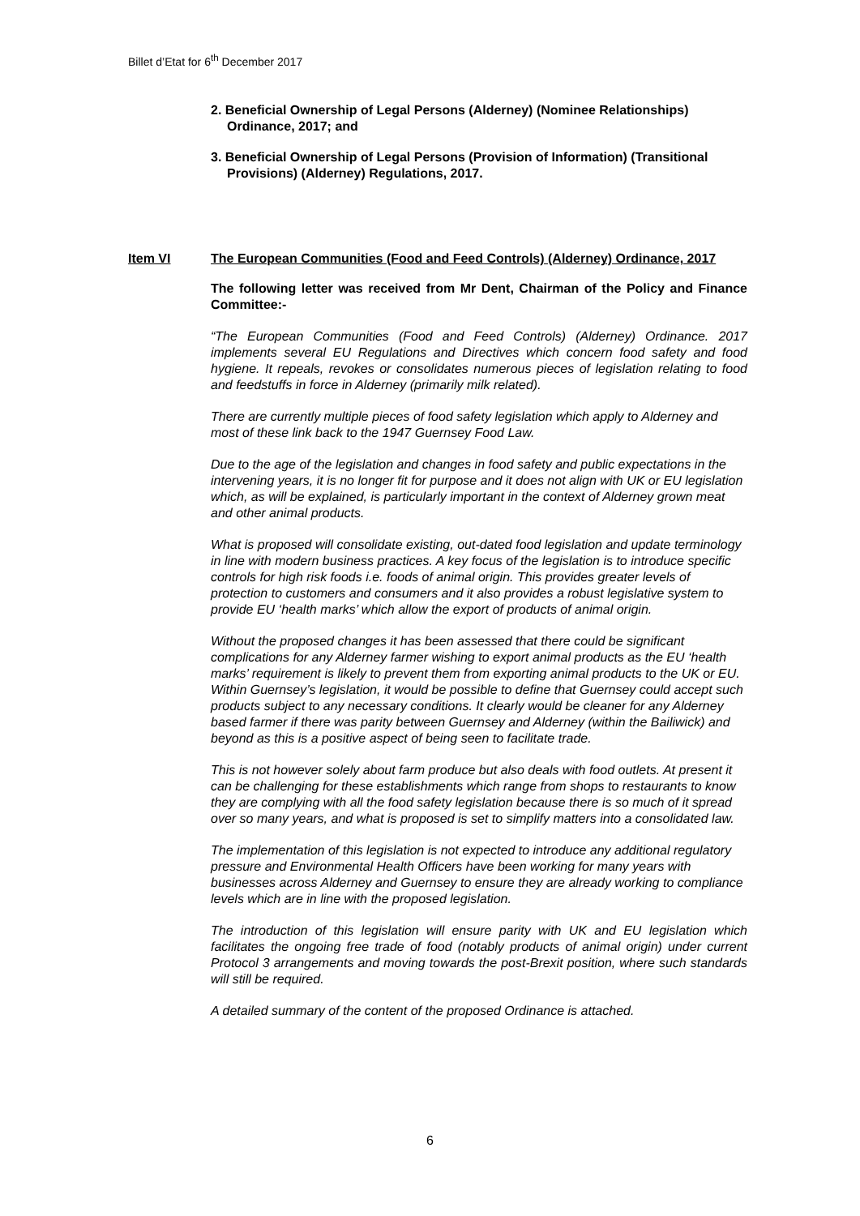Billet d’Etat for 6<sup>th</sup> December 2017
2. Beneficial Ownership of Legal Persons (Alderney) (Nominee Relationships) Ordinance, 2017; and
3. Beneficial Ownership of Legal Persons (Provision of Information) (Transitional Provisions) (Alderney) Regulations, 2017.
Item VI The European Communities (Food and Feed Controls) (Alderney) Ordinance, 2017
The following letter was received from Mr Dent, Chairman of the Policy and Finance Committee:-
“The European Communities (Food and Feed Controls) (Alderney) Ordinance. 2017 implements several EU Regulations and Directives which concern food safety and food hygiene. It repeals, revokes or consolidates numerous pieces of legislation relating to food and feedstuffs in force in Alderney (primarily milk related).
There are currently multiple pieces of food safety legislation which apply to Alderney and most of these link back to the 1947 Guernsey Food Law.
Due to the age of the legislation and changes in food safety and public expectations in the intervening years, it is no longer fit for purpose and it does not align with UK or EU legislation which, as will be explained, is particularly important in the context of Alderney grown meat and other animal products.
What is proposed will consolidate existing, out-dated food legislation and update terminology in line with modern business practices. A key focus of the legislation is to introduce specific controls for high risk foods i.e. foods of animal origin. This provides greater levels of protection to customers and consumers and it also provides a robust legislative system to provide EU ‘health marks’ which allow the export of products of animal origin.
Without the proposed changes it has been assessed that there could be significant complications for any Alderney farmer wishing to export animal products as the EU ‘health marks’ requirement is likely to prevent them from exporting animal products to the UK or EU. Within Guernsey’s legislation, it would be possible to define that Guernsey could accept such products subject to any necessary conditions. It clearly would be cleaner for any Alderney based farmer if there was parity between Guernsey and Alderney (within the Bailiwick) and beyond as this is a positive aspect of being seen to facilitate trade.
This is not however solely about farm produce but also deals with food outlets. At present it can be challenging for these establishments which range from shops to restaurants to know they are complying with all the food safety legislation because there is so much of it spread over so many years, and what is proposed is set to simplify matters into a consolidated law.
The implementation of this legislation is not expected to introduce any additional regulatory pressure and Environmental Health Officers have been working for many years with businesses across Alderney and Guernsey to ensure they are already working to compliance levels which are in line with the proposed legislation.
The introduction of this legislation will ensure parity with UK and EU legislation which facilitates the ongoing free trade of food (notably products of animal origin) under current Protocol 3 arrangements and moving towards the post-Brexit position, where such standards will still be required.
A detailed summary of the content of the proposed Ordinance is attached.
6